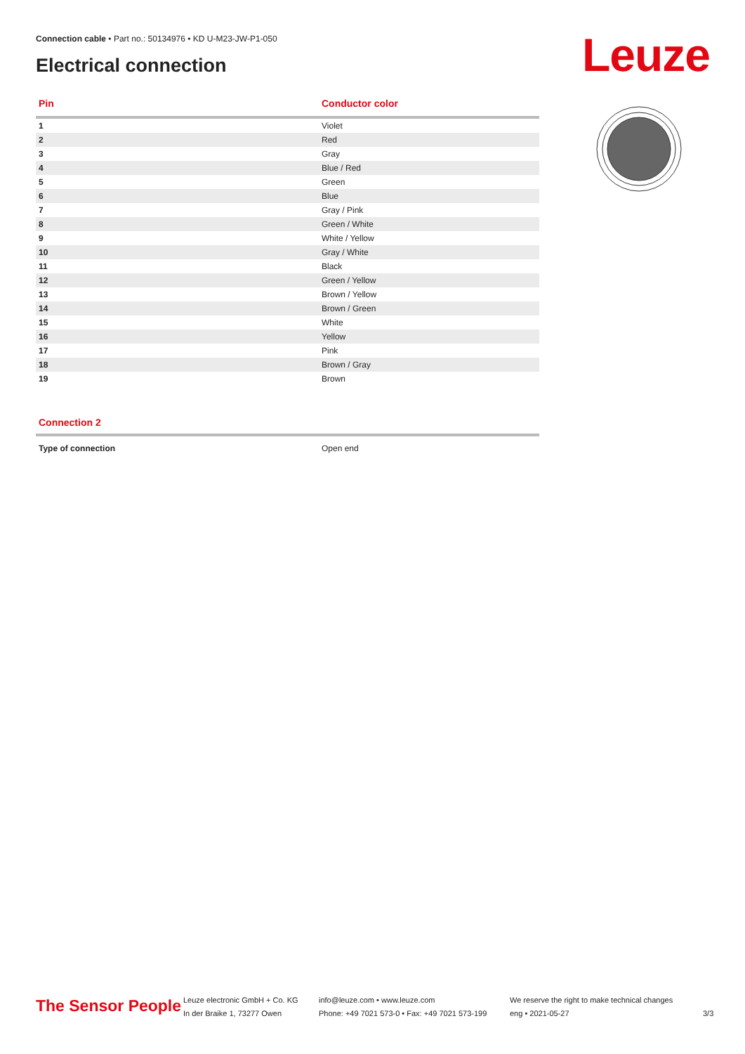Connection cable • Part no.: 50134976 • KD U-M23-JW-P1-050
Electrical connection Leuze
| Pin | Conductor color |
| --- | --- |
| 1 | Violet |
| 2 | Red |
| 3 | Gray |
| 4 | Blue / Red |
| 5 | Green |
| 6 | Blue |
| 7 | Gray / Pink |
| 8 | Green / White |
| 9 | White / Yellow |
| 10 | Gray / White |
| 11 | Black |
| 12 | Green / Yellow |
| 13 | Brown / Yellow |
| 14 | Brown / Green |
| 15 | White |
| 16 | Yellow |
| 17 | Pink |
| 18 | Brown / Gray |
| 19 | Brown |
Connection 2
| Type of connection | Open end |
The Sensor People
Leuze electronic GmbH + Co. KG
In der Braike 1, 73277 Owen
info@leuze.com • www.leuze.com
Phone: +49 7021 573-0 • Fax: +49 7021 573-199
We reserve the right to make technical changes
eng • 2021-05-27
3/3